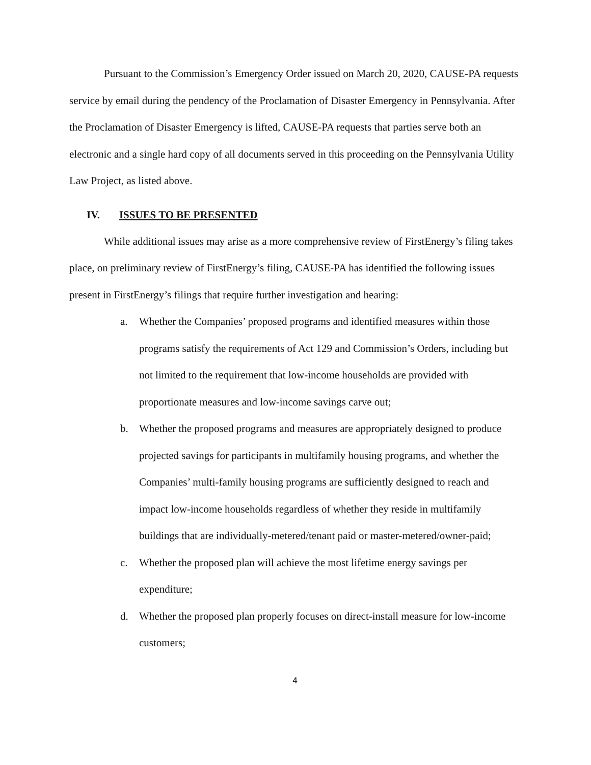Pursuant to the Commission’s Emergency Order issued on March 20, 2020, CAUSE-PA requests service by email during the pendency of the Proclamation of Disaster Emergency in Pennsylvania. After the Proclamation of Disaster Emergency is lifted, CAUSE-PA requests that parties serve both an electronic and a single hard copy of all documents served in this proceeding on the Pennsylvania Utility Law Project, as listed above.
IV. ISSUES TO BE PRESENTED
While additional issues may arise as a more comprehensive review of FirstEnergy’s filing takes place, on preliminary review of FirstEnergy’s filing, CAUSE-PA has identified the following issues present in FirstEnergy’s filings that require further investigation and hearing:
a. Whether the Companies’ proposed programs and identified measures within those programs satisfy the requirements of Act 129 and Commission’s Orders, including but not limited to the requirement that low-income households are provided with proportionate measures and low-income savings carve out;
b. Whether the proposed programs and measures are appropriately designed to produce projected savings for participants in multifamily housing programs, and whether the Companies’ multi-family housing programs are sufficiently designed to reach and impact low-income households regardless of whether they reside in multifamily buildings that are individually-metered/tenant paid or master-metered/owner-paid;
c. Whether the proposed plan will achieve the most lifetime energy savings per expenditure;
d. Whether the proposed plan properly focuses on direct-install measure for low-income customers;
4